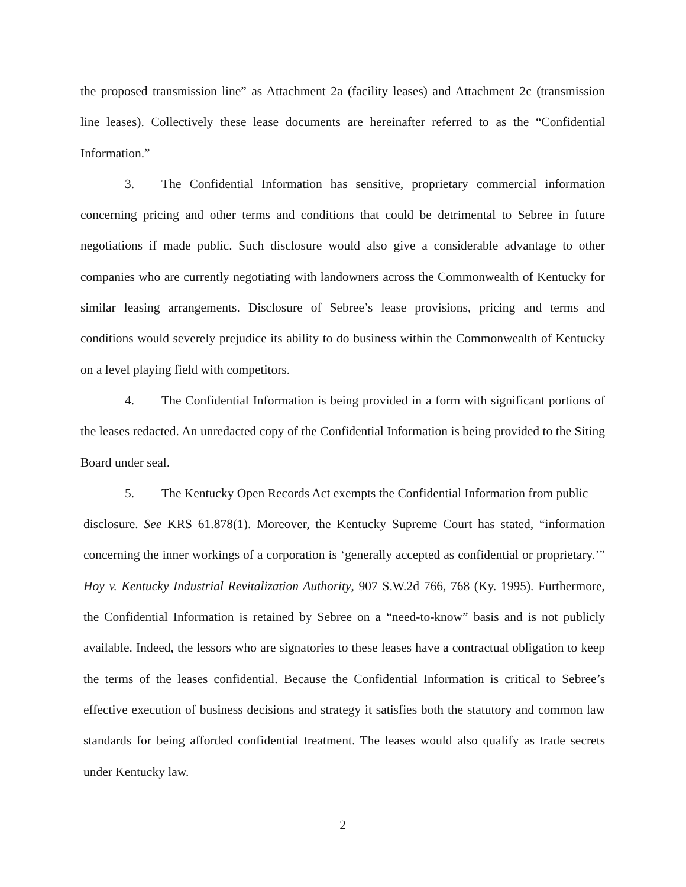the proposed transmission line” as Attachment 2a (facility leases) and Attachment 2c (transmission line leases). Collectively these lease documents are hereinafter referred to as the “Confidential Information.”
3. The Confidential Information has sensitive, proprietary commercial information concerning pricing and other terms and conditions that could be detrimental to Sebree in future negotiations if made public. Such disclosure would also give a considerable advantage to other companies who are currently negotiating with landowners across the Commonwealth of Kentucky for similar leasing arrangements. Disclosure of Sebree’s lease provisions, pricing and terms and conditions would severely prejudice its ability to do business within the Commonwealth of Kentucky on a level playing field with competitors.
4. The Confidential Information is being provided in a form with significant portions of the leases redacted. An unredacted copy of the Confidential Information is being provided to the Siting Board under seal.
5. The Kentucky Open Records Act exempts the Confidential Information from public
disclosure. See KRS 61.878(1). Moreover, the Kentucky Supreme Court has stated, “information concerning the inner workings of a corporation is ‘generally accepted as confidential or proprietary.’” Hoy v. Kentucky Industrial Revitalization Authority, 907 S.W.2d 766, 768 (Ky. 1995). Furthermore, the Confidential Information is retained by Sebree on a “need-to-know” basis and is not publicly available. Indeed, the lessors who are signatories to these leases have a contractual obligation to keep the terms of the leases confidential. Because the Confidential Information is critical to Sebree’s effective execution of business decisions and strategy it satisfies both the statutory and common law standards for being afforded confidential treatment. The leases would also qualify as trade secrets under Kentucky law.
2